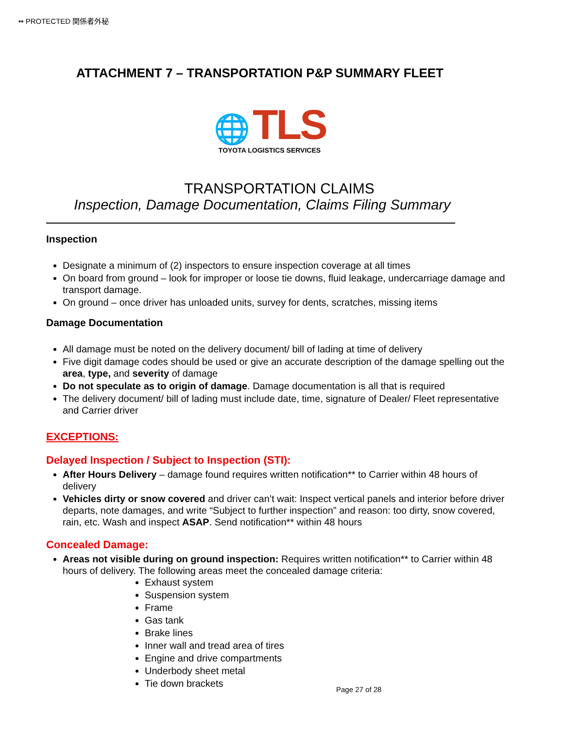•• PROTECTED 関係者外秘
ATTACHMENT 7 – TRANSPORTATION P&P SUMMARY FLEET
🌐 TLS
TOYOTA LOGISTICS SERVICES
TRANSPORTATION CLAIMS
Inspection, Damage Documentation, Claims Filing Summary
Inspection
Designate a minimum of (2) inspectors to ensure inspection coverage at all times
On board from ground – look for improper or loose tie downs, fluid leakage, undercarriage damage and transport damage.
On ground – once driver has unloaded units, survey for dents, scratches, missing items
Damage Documentation
All damage must be noted on the delivery document/ bill of lading at time of delivery
Five digit damage codes should be used or give an accurate description of the damage spelling out the area, type, and severity of damage
Do not speculate as to origin of damage. Damage documentation is all that is required
The delivery document/ bill of lading must include date, time, signature of Dealer/ Fleet representative and Carrier driver
EXCEPTIONS:
Delayed Inspection / Subject to Inspection (STI):
After Hours Delivery – damage found requires written notification** to Carrier within 48 hours of delivery
Vehicles dirty or snow covered and driver can’t wait: Inspect vertical panels and interior before driver departs, note damages, and write “Subject to further inspection” and reason: too dirty, snow covered, rain, etc. Wash and inspect ASAP. Send notification** within 48 hours
Concealed Damage:
Areas not visible during on ground inspection: Requires written notification** to Carrier within 48 hours of delivery. The following areas meet the concealed damage criteria:
Exhaust system
Suspension system
Frame
Gas tank
Brake lines
Inner wall and tread area of tires
Engine and drive compartments
Underbody sheet metal
Tie down brackets
Page 27 of 28